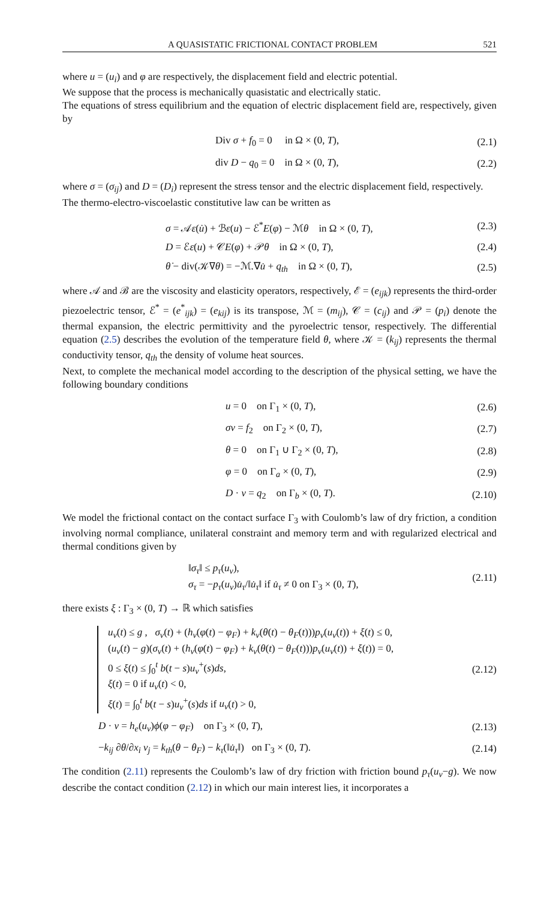A QUASISTATIC FRICTIONAL CONTACT PROBLEM 521
where u = (u<sub>i</sub>) and φ are respectively, the displacement field and electric potential.
We suppose that the process is mechanically quasistatic and electrically static.
The equations of stress equilibrium and the equation of electric displacement field are, respectively, given by
Div σ + f<sub>0</sub> = 0 in Ω × (0, T),
(2.1)
div D − q<sub>0</sub> = 0 in Ω × (0, T),
(2.2)
where σ = (σ<sub>ij</sub>) and D = (D<sub>i</sub>) represent the stress tensor and the electric displacement field, respectively.
The thermo-electro-viscoelastic constitutive law can be written as
σ = 𝒜ε(u̇) + ℬε(u) − ℰ<sup>*</sup>E(φ) − ℳθ in Ω × (0, T),
(2.3)
D = ℰε(u) + 𝒞E(φ) + 𝒫θ in Ω × (0, T),
(2.4)
θ̇ − div(𝒦∇θ) = −ℳ.∇u̇ + q<sub>th</sub> in Ω × (0, T),
(2.5)
where 𝒜 and ℬ are the viscosity and elasticity operators, respectively, ℰ = (e<sub>ijk</sub>) represents the third-order piezoelectric tensor, ℰ<sup>*</sup> = (e<sup>*</sup><sub>ijk</sub>) = (e<sub>kij</sub>) is its transpose, ℳ = (m<sub>ij</sub>), 𝒞 = (c<sub>ij</sub>) and 𝒫 = (p<sub>i</sub>) denote the thermal expansion, the electric permittivity and the pyroelectric tensor, respectively. The differential equation (2.5) describes the evolution of the temperature field θ, where 𝒦 = (k<sub>ij</sub>) represents the thermal conductivity tensor, q<sub>th</sub> the density of volume heat sources.
Next, to complete the mechanical model according to the description of the physical setting, we have the following boundary conditions
u = 0 on Γ<sub>1</sub> × (0, T), (2.6)
σν = f<sub>2</sub> on Γ<sub>2</sub> × (0, T), (2.7)
θ = 0 on Γ<sub>1</sub> ∪ Γ<sub>2</sub> × (0, T), (2.8)
φ = 0 on Γ<sub>a</sub> × (0, T), (2.9)
D · ν = q<sub>2</sub> on Γ<sub>b</sub> × (0, T).
(2.10)
We model the frictional contact on the contact surface Γ<sub>3</sub> with Coulomb’s law of dry friction, a condition involving normal compliance, unilateral constraint and memory term and with regularized electrical and thermal conditions given by
‖σ<sub>τ</sub>‖ ≤ p<sub>τ</sub>(u<sub>ν</sub>),
σ<sub>τ</sub> = −p<sub>τ</sub>(u<sub>ν</sub>)u̇<sub>τ</sub>/‖u̇<sub>τ</sub>‖ if u̇<sub>τ</sub> ≠ 0 on Γ<sub>3</sub> × (0, T),
(2.11)
there exists ξ : Γ<sub>3</sub> × (0, T) → ℝ which satisfies
u<sub>ν</sub>(t) ≤ g , σ<sub>ν</sub>(t) + (h<sub>ν</sub>(φ(t) − φ<sub>F</sub>) + k<sub>ν</sub>(θ(t) − θ<sub>F</sub>(t)))p<sub>ν</sub>(u<sub>ν</sub>(t)) + ξ(t) ≤ 0,
(u<sub>ν</sub>(t) − g)(σ<sub>ν</sub>(t) + (h<sub>ν</sub>(φ(t) − φ<sub>F</sub>) + k<sub>ν</sub>(θ(t) − θ<sub>F</sub>(t)))p<sub>ν</sub>(u<sub>ν</sub>(t)) + ξ(t)) = 0,
0 ≤ ξ(t) ≤ ∫<sub>0</sub><sup>t</sup> b(t − s)u<sub>ν</sub><sup>+</sup>(s)ds,
ξ(t) = 0 if u<sub>ν</sub>(t) < 0,
ξ(t) = ∫<sub>0</sub><sup>t</sup> b(t − s)u<sub>ν</sub><sup>+</sup>(s)ds if u<sub>ν</sub>(t) > 0,
(2.12)
D · ν = h<sub>e</sub>(u<sub>ν</sub>)ϕ(φ − φ<sub>F</sub>) on Γ<sub>3</sub> × (0, T),
(2.13)
−k<sub>ij</sub> ∂θ/∂x<sub>i</sub> ν<sub>j</sub> = k<sub>th</sub>(θ − θ<sub>F</sub>) − k<sub>τ</sub>(‖u̇<sub>τ</sub>‖) on Γ<sub>3</sub> × (0, T).
(2.14)
The condition (2.11) represents the Coulomb’s law of dry friction with friction bound p<sub>τ</sub>(u<sub>ν</sub>−g). We now describe the contact condition (2.12) in which our main interest lies, it incorporates a